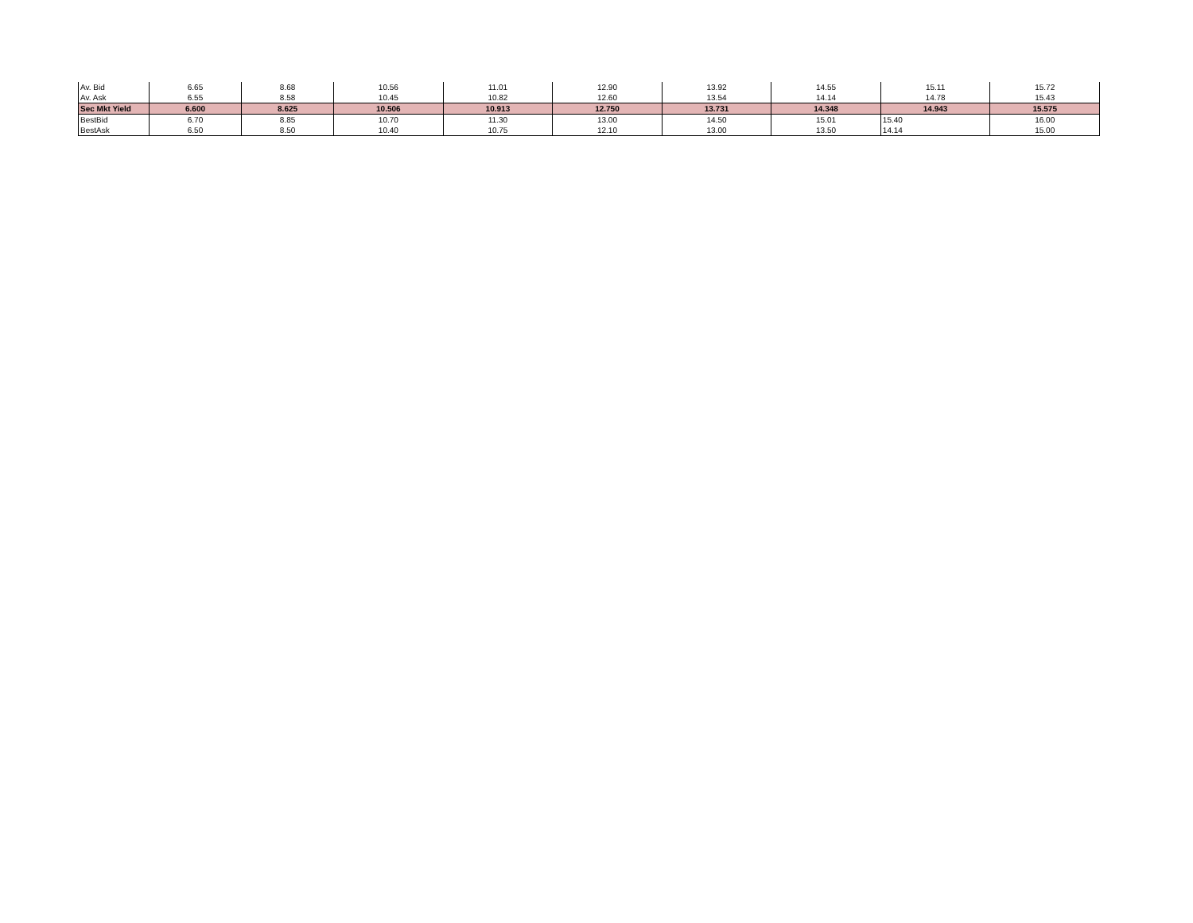| Av. Bid | 6.65 | 8.68 | 10.56 | 11.01 | 12.90 | 13.92 | 14.55 | 15.11 | 15.72 |
| Av. Ask | 6.55 | 8.58 | 10.45 | 10.82 | 12.60 | 13.54 | 14.14 | 14.78 | 15.43 |
| Sec Mkt Yield | 6.600 | 8.625 | 10.506 | 10.913 | 12.750 | 13.731 | 14.348 | 14.943 | 15.575 |
| BestBid | 6.70 | 8.85 | 10.70 | 11.30 | 13.00 | 14.50 | 15.01 | 15.40 | 16.00 |
| BestAsk | 6.50 | 8.50 | 10.40 | 10.75 | 12.10 | 13.00 | 13.50 | 14.14 | 15.00 |